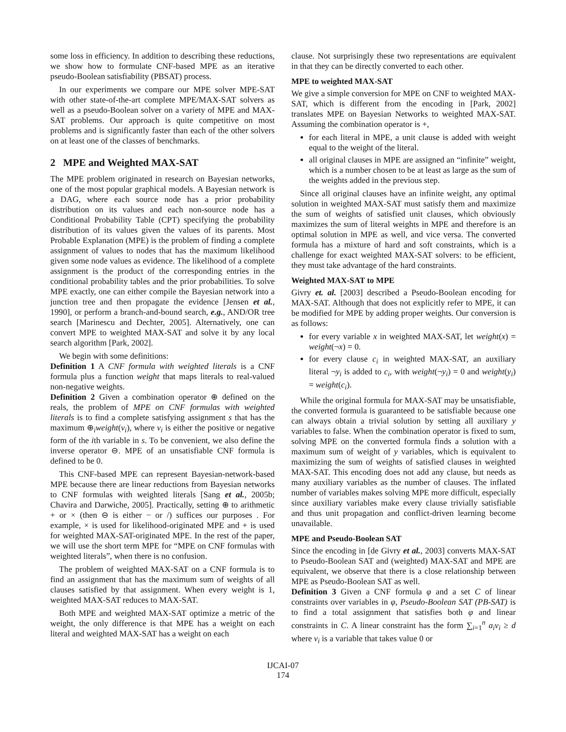some loss in efficiency. In addition to describing these reductions, we show how to formulate CNF-based MPE as an iterative pseudo-Boolean satisfiability (PBSAT) process.
In our experiments we compare our MPE solver MPE-SAT with other state-of-the-art complete MPE/MAX-SAT solvers as well as a pseudo-Boolean solver on a variety of MPE and MAX-SAT problems. Our approach is quite competitive on most problems and is significantly faster than each of the other solvers on at least one of the classes of benchmarks.
2 MPE and Weighted MAX-SAT
The MPE problem originated in research on Bayesian networks, one of the most popular graphical models. A Bayesian network is a DAG, where each source node has a prior probability distribution on its values and each non-source node has a Conditional Probability Table (CPT) specifying the probability distribution of its values given the values of its parents. Most Probable Explanation (MPE) is the problem of finding a complete assignment of values to nodes that has the maximum likelihood given some node values as evidence. The likelihood of a complete assignment is the product of the corresponding entries in the conditional probability tables and the prior probabilities. To solve MPE exactly, one can either compile the Bayesian network into a junction tree and then propagate the evidence [Jensen et al., 1990], or perform a branch-and-bound search, e.g., AND/OR tree search [Marinescu and Dechter, 2005]. Alternatively, one can convert MPE to weighted MAX-SAT and solve it by any local search algorithm [Park, 2002].
We begin with some definitions:
Definition 1 A CNF formula with weighted literals is a CNF formula plus a function weight that maps literals to real-valued non-negative weights.
Definition 2 Given a combination operator ⊕ defined on the reals, the problem of MPE on CNF formulas with weighted literals is to find a complete satisfying assignment s that has the maximum ⊕<sub>i</sub>weight(v<sub>i</sub>), where v<sub>i</sub> is either the positive or negative form of the ith variable in s. To be convenient, we also define the inverse operator ⊖. MPE of an unsatisfiable CNF formula is defined to be 0.
This CNF-based MPE can represent Bayesian-network-based MPE because there are linear reductions from Bayesian networks to CNF formulas with weighted literals [Sang et al., 2005b; Chavira and Darwiche, 2005]. Practically, setting ⊕ to arithmetic + or × (then ⊖ is either − or /) suffices our purposes . For example, × is used for likelihood-originated MPE and + is used for weighted MAX-SAT-originated MPE. In the rest of the paper, we will use the short term MPE for “MPE on CNF formulas with weighted literals”, when there is no confusion.
The problem of weighted MAX-SAT on a CNF formula is to find an assignment that has the maximum sum of weights of all clauses satisfied by that assignment. When every weight is 1, weighted MAX-SAT reduces to MAX-SAT.
Both MPE and weighted MAX-SAT optimize a metric of the weight, the only difference is that MPE has a weight on each literal and weighted MAX-SAT has a weight on each
clause. Not surprisingly these two representations are equivalent in that they can be directly converted to each other.
MPE to weighted MAX-SAT
We give a simple conversion for MPE on CNF to weighted MAX-SAT, which is different from the encoding in [Park, 2002] translates MPE on Bayesian Networks to weighted MAX-SAT. Assuming the combination operator is +,
for each literal in MPE, a unit clause is added with weight equal to the weight of the literal.
all original clauses in MPE are assigned an “infinite” weight, which is a number chosen to be at least as large as the sum of the weights added in the previous step.
Since all original clauses have an infinite weight, any optimal solution in weighted MAX-SAT must satisfy them and maximize the sum of weights of satisfied unit clauses, which obviously maximizes the sum of literal weights in MPE and therefore is an optimal solution in MPE as well, and vice versa. The converted formula has a mixture of hard and soft constraints, which is a challenge for exact weighted MAX-SAT solvers: to be efficient, they must take advantage of the hard constraints.
Weighted MAX-SAT to MPE
Givry et. al. [2003] described a Pseudo-Boolean encoding for MAX-SAT. Although that does not explicitly refer to MPE, it can be modified for MPE by adding proper weights. Our conversion is as follows:
for every variable x in weighted MAX-SAT, let weight(x) = weight(¬x) = 0.
for every clause c<sub>i</sub> in weighted MAX-SAT, an auxiliary literal ¬y<sub>i</sub> is added to c<sub>i</sub>, with weight(¬y<sub>i</sub>) = 0 and weight(y<sub>i</sub>) = weight(c<sub>i</sub>).
While the original formula for MAX-SAT may be unsatisfiable, the converted formula is guaranteed to be satisfiable because one can always obtain a trivial solution by setting all auxiliary y variables to false. When the combination operator is fixed to sum, solving MPE on the converted formula finds a solution with a maximum sum of weight of y variables, which is equivalent to maximizing the sum of weights of satisfied clauses in weighted MAX-SAT. This encoding does not add any clause, but needs as many auxiliary variables as the number of clauses. The inflated number of variables makes solving MPE more difficult, especially since auxiliary variables make every clause trivially satisfiable and thus unit propagation and conflict-driven learning become unavailable.
MPE and Pseudo-Boolean SAT
Since the encoding in [de Givry et al., 2003] converts MAX-SAT to Pseudo-Boolean SAT and (weighted) MAX-SAT and MPE are equivalent, we observe that there is a close relationship between MPE as Pseudo-Boolean SAT as well.
Definition 3 Given a CNF formula φ and a set C of linear constraints over variables in φ, Pseudo-Boolean SAT (PB-SAT) is to find a total assignment that satisfies both φ and linear constraints in C. A linear constraint has the form ∑<sub>i=1</sub><sup>n</sup> a<sub>i</sub>v<sub>i</sub> ≥ d where v<sub>i</sub> is a variable that takes value 0 or
IJCAI-07
174